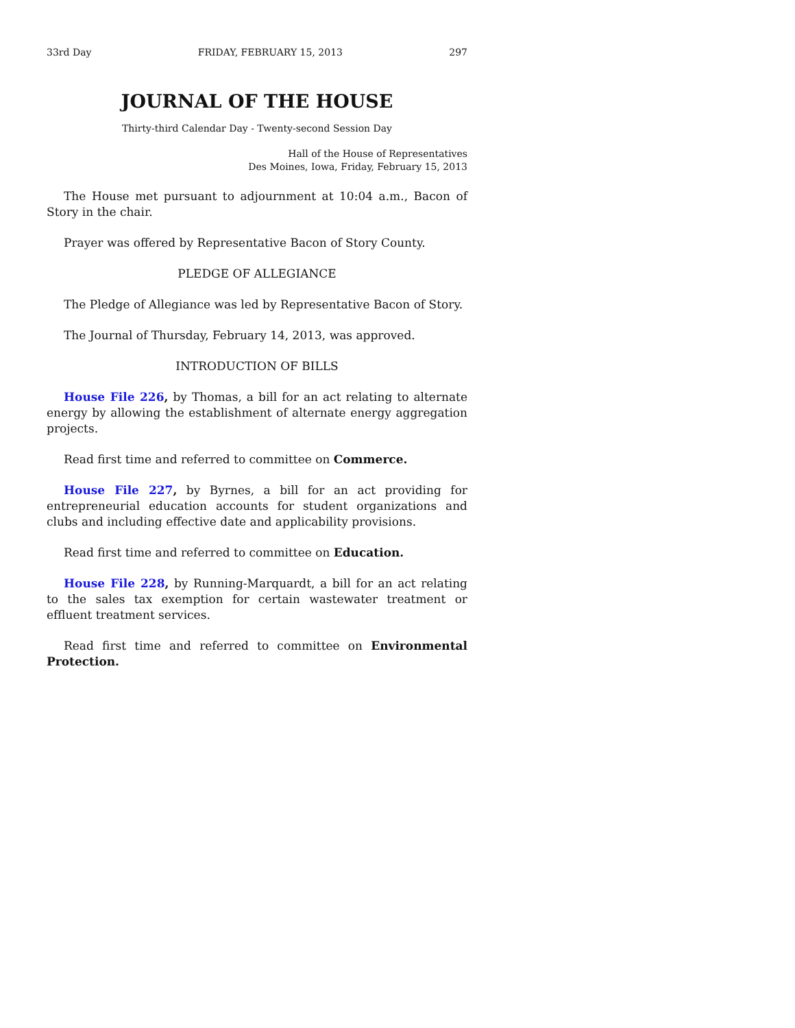33rd Day FRIDAY, FEBRUARY 15, 2013 297
JOURNAL OF THE HOUSE
Thirty-third Calendar Day - Twenty-second Session Day
Hall of the House of Representatives
Des Moines, Iowa, Friday, February 15, 2013
The House met pursuant to adjournment at 10:04 a.m., Bacon of Story in the chair.
Prayer was offered by Representative Bacon of Story County.
PLEDGE OF ALLEGIANCE
The Pledge of Allegiance was led by Representative Bacon of Story.
The Journal of Thursday, February 14, 2013, was approved.
INTRODUCTION OF BILLS
House File 226, by Thomas, a bill for an act relating to alternate energy by allowing the establishment of alternate energy aggregation projects.
Read first time and referred to committee on Commerce.
House File 227, by Byrnes, a bill for an act providing for entrepreneurial education accounts for student organizations and clubs and including effective date and applicability provisions.
Read first time and referred to committee on Education.
House File 228, by Running-Marquardt, a bill for an act relating to the sales tax exemption for certain wastewater treatment or effluent treatment services.
Read first time and referred to committee on Environmental Protection.